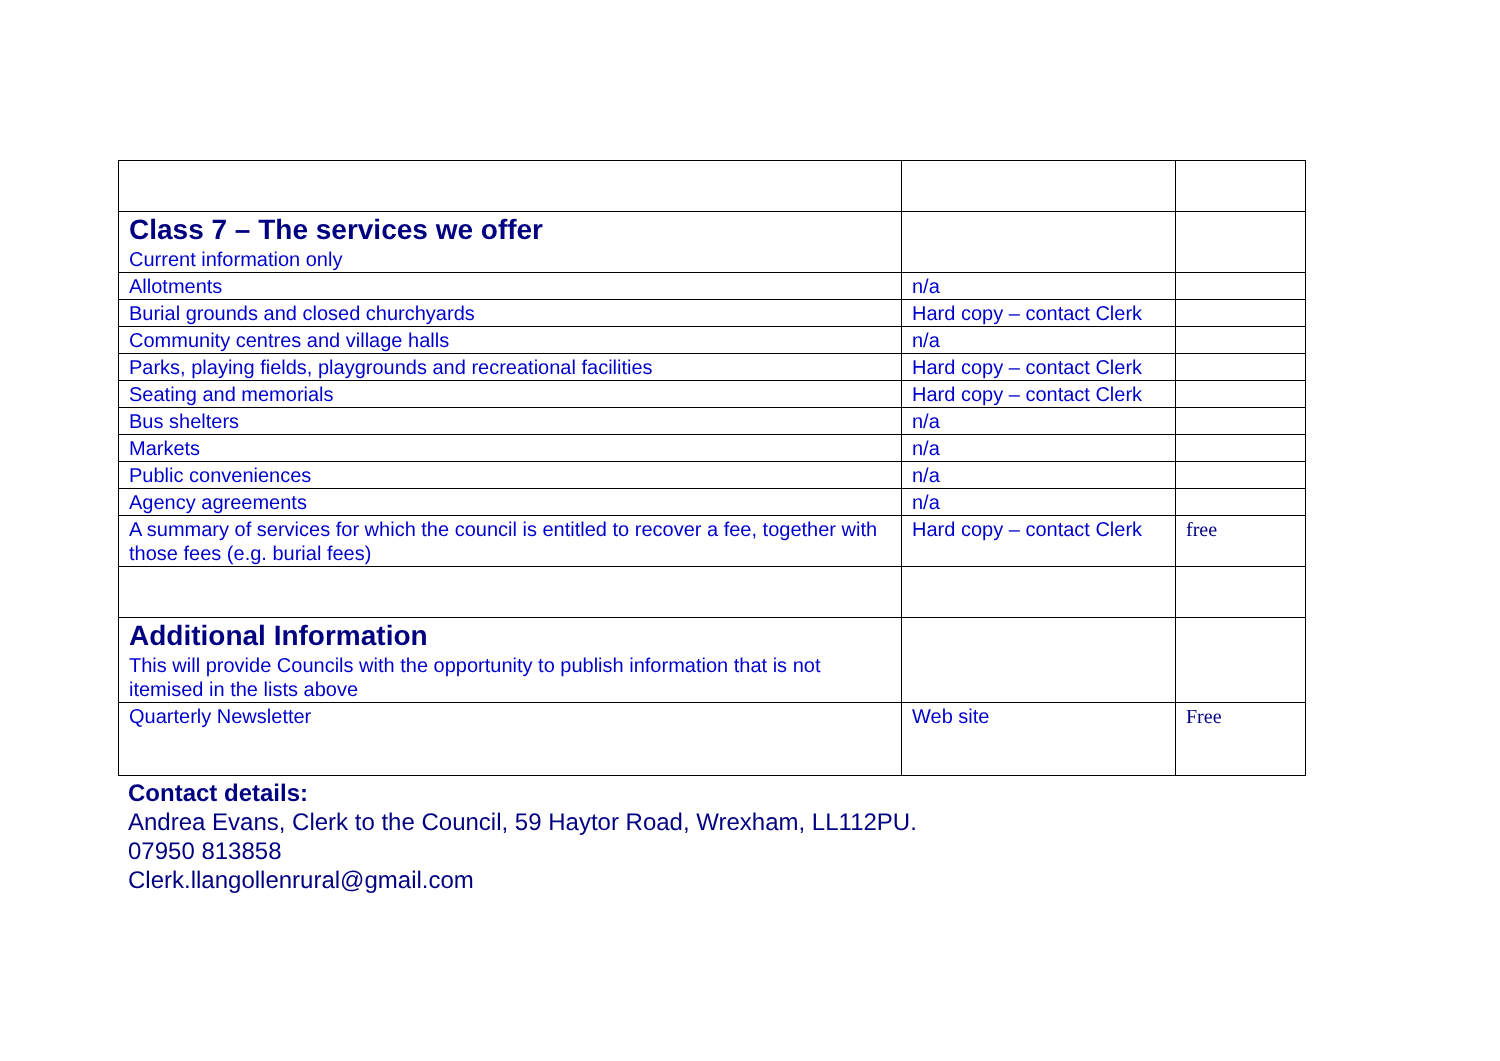| Class 7 – The services we offer Current information only | | |
| Allotments | n/a | |
| Burial grounds and closed churchyards | Hard copy – contact Clerk | |
| Community centres and village halls | n/a | |
| Parks, playing fields, playgrounds and recreational facilities | Hard copy – contact Clerk | |
| Seating and memorials | Hard copy – contact Clerk | |
| Bus shelters | n/a | |
| Markets | n/a | |
| Public conveniences | n/a | |
| Agency agreements | n/a | |
| A summary of services for which the council is entitled to recover a fee, together with those fees (e.g. burial fees) | Hard copy – contact Clerk | free |
| Additional Information This will provide Councils with the opportunity to publish information that is not itemised in the lists above | | |
| Quarterly Newsletter | Web site | Free |
Contact details:
Andrea Evans, Clerk to the Council, 59 Haytor Road, Wrexham, LL112PU.
07950 813858
Clerk.llangollenrural@gmail.com